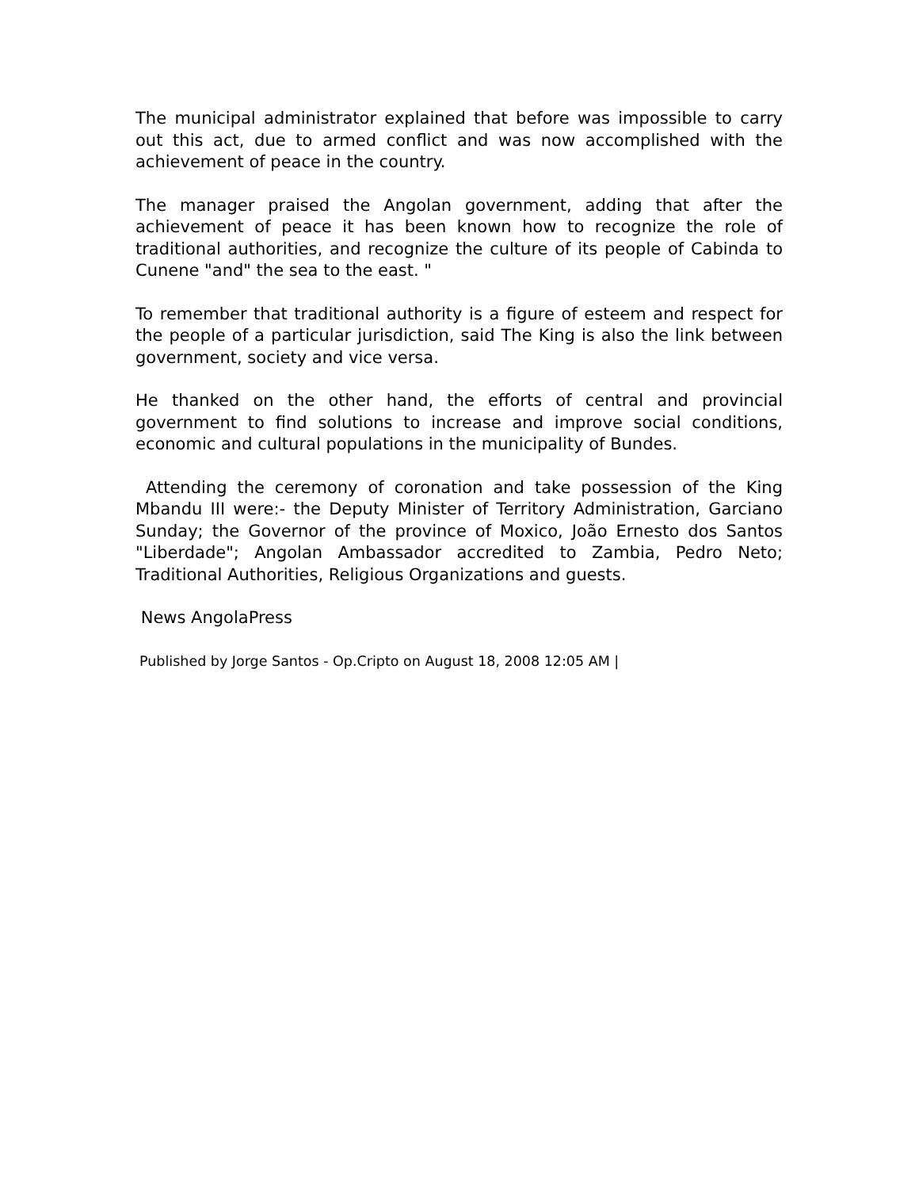The municipal administrator explained that before was impossible to carry out this act, due to armed conflict and was now accomplished with the achievement of peace in the country.
The manager praised the Angolan government, adding that after the achievement of peace it has been known how to recognize the role of traditional authorities, and recognize the culture of its people of Cabinda to Cunene "and" the sea to the east. "
To remember that traditional authority is a figure of esteem and respect for the people of a particular jurisdiction, said The King is also the link between government, society and vice versa.
He thanked on the other hand, the efforts of central and provincial government to find solutions to increase and improve social conditions, economic and cultural populations in the municipality of Bundes.
Attending the ceremony of coronation and take possession of the King Mbandu III were:- the Deputy Minister of Territory Administration, Garciano Sunday; the Governor of the province of Moxico, João Ernesto dos Santos "Liberdade"; Angolan Ambassador accredited to Zambia, Pedro Neto; Traditional Authorities, Religious Organizations and guests.
News AngolaPress
Published by Jorge Santos - Op.Cripto on August 18, 2008 12:05 AM |